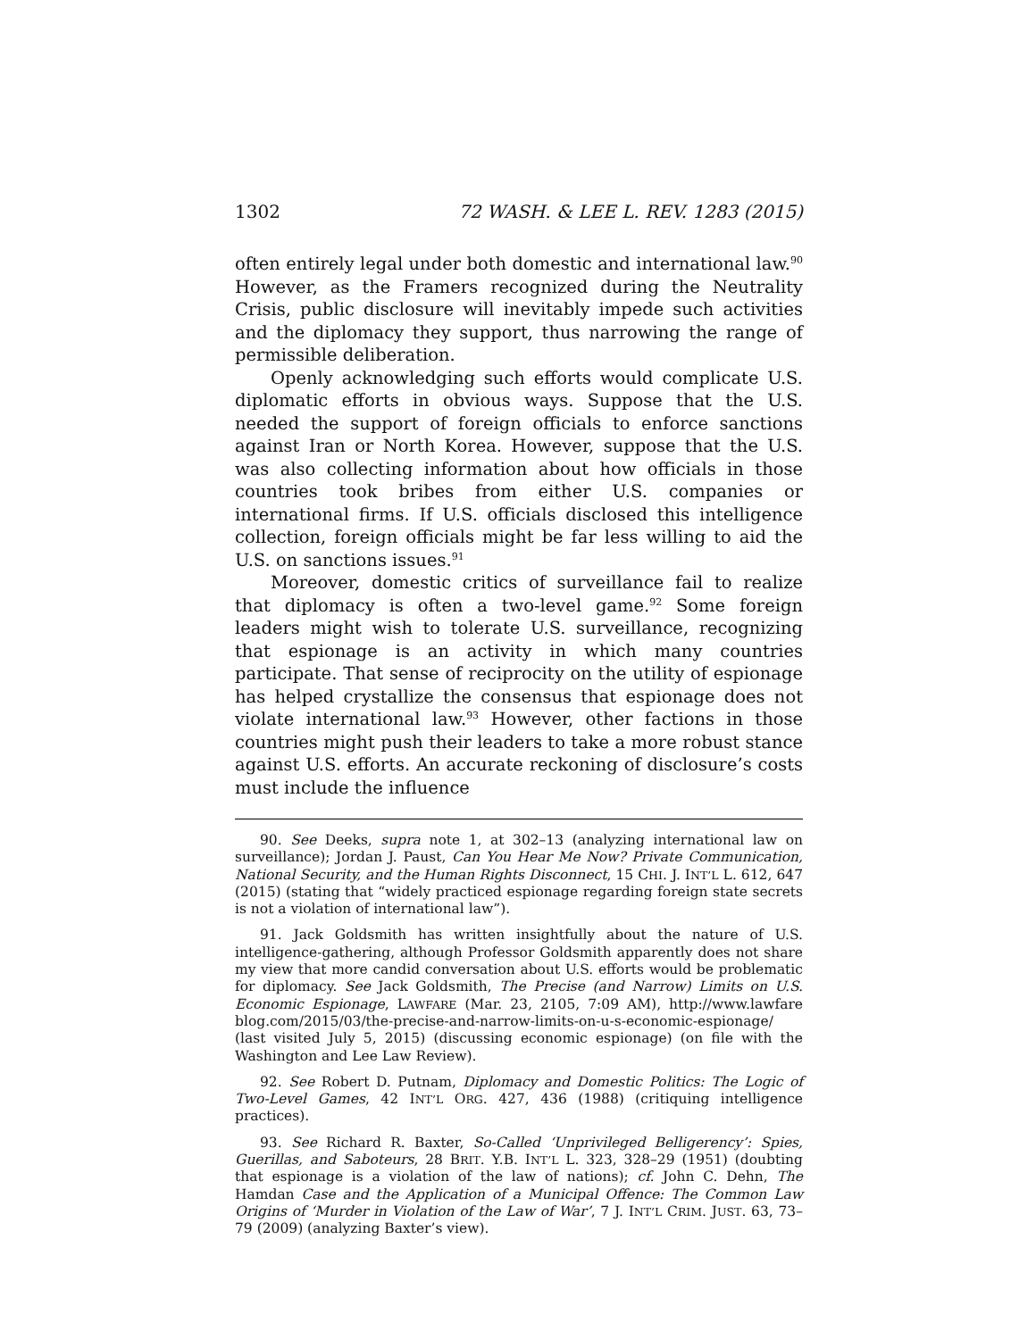1302 72 WASH. & LEE L. REV. 1283 (2015)
often entirely legal under both domestic and international law.<sup>90</sup> However, as the Framers recognized during the Neutrality Crisis, public disclosure will inevitably impede such activities and the diplomacy they support, thus narrowing the range of permissible deliberation.
Openly acknowledging such efforts would complicate U.S. diplomatic efforts in obvious ways. Suppose that the U.S. needed the support of foreign officials to enforce sanctions against Iran or North Korea. However, suppose that the U.S. was also collecting information about how officials in those countries took bribes from either U.S. companies or international firms. If U.S. officials disclosed this intelligence collection, foreign officials might be far less willing to aid the U.S. on sanctions issues.<sup>91</sup>
Moreover, domestic critics of surveillance fail to realize that diplomacy is often a two-level game.<sup>92</sup> Some foreign leaders might wish to tolerate U.S. surveillance, recognizing that espionage is an activity in which many countries participate. That sense of reciprocity on the utility of espionage has helped crystallize the consensus that espionage does not violate international law.<sup>93</sup> However, other factions in those countries might push their leaders to take a more robust stance against U.S. efforts. An accurate reckoning of disclosure’s costs must include the influence
90. See Deeks, supra note 1, at 302–13 (analyzing international law on surveillance); Jordan J. Paust, Can You Hear Me Now? Private Communication, National Security, and the Human Rights Disconnect, 15 CHI. J. INT’L L. 612, 647 (2015) (stating that “widely practiced espionage regarding foreign state secrets is not a violation of international law”).
91. Jack Goldsmith has written insightfully about the nature of U.S. intelligence-gathering, although Professor Goldsmith apparently does not share my view that more candid conversation about U.S. efforts would be problematic for diplomacy. See Jack Goldsmith, The Precise (and Narrow) Limits on U.S. Economic Espionage, LAWFARE (Mar. 23, 2105, 7:09 AM), http://www.lawfare blog.com/2015/03/the-precise-and-narrow-limits-on-u-s-economic-espionage/ (last visited July 5, 2015) (discussing economic espionage) (on file with the Washington and Lee Law Review).
92. See Robert D. Putnam, Diplomacy and Domestic Politics: The Logic of Two-Level Games, 42 INT’L ORG. 427, 436 (1988) (critiquing intelligence practices).
93. See Richard R. Baxter, So-Called ‘Unprivileged Belligerency’: Spies, Guerillas, and Saboteurs, 28 BRIT. Y.B. INT’L L. 323, 328–29 (1951) (doubting that espionage is a violation of the law of nations); cf. John C. Dehn, The Hamdan Case and the Application of a Municipal Offence: The Common Law Origins of ‘Murder in Violation of the Law of War’, 7 J. INT’L CRIM. JUST. 63, 73–79 (2009) (analyzing Baxter’s view).